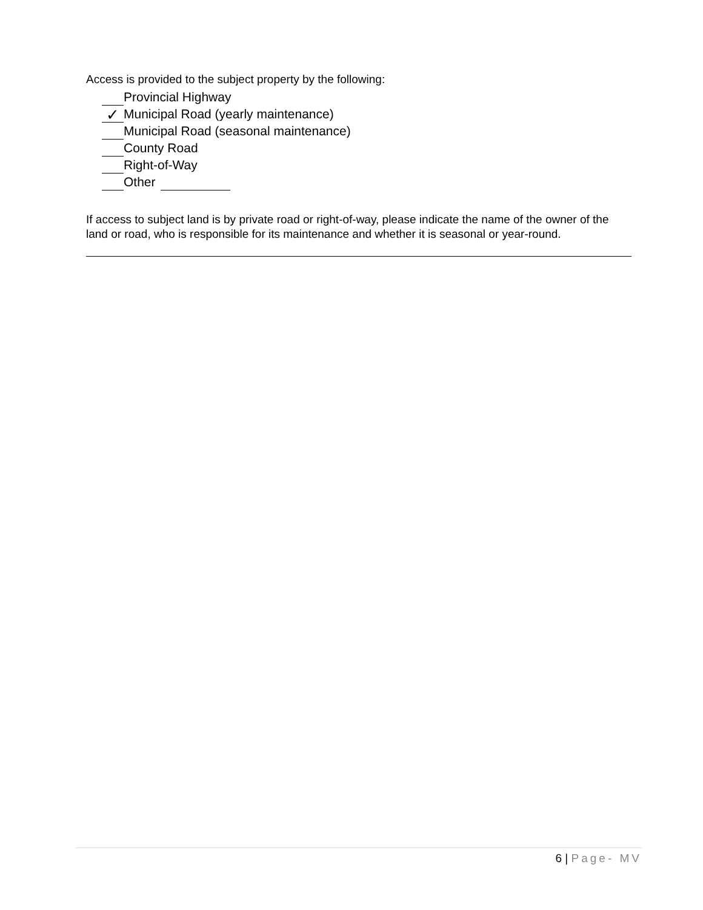Access is provided to the subject property by the following:
Provincial Highway
✓ Municipal Road (yearly maintenance)
Municipal Road (seasonal maintenance)
County Road
Right-of-Way
Other
If access to subject land is by private road or right-of-way, please indicate the name of the owner of the land or road, who is responsible for its maintenance and whether it is seasonal or year-round.
6 | Page- MV